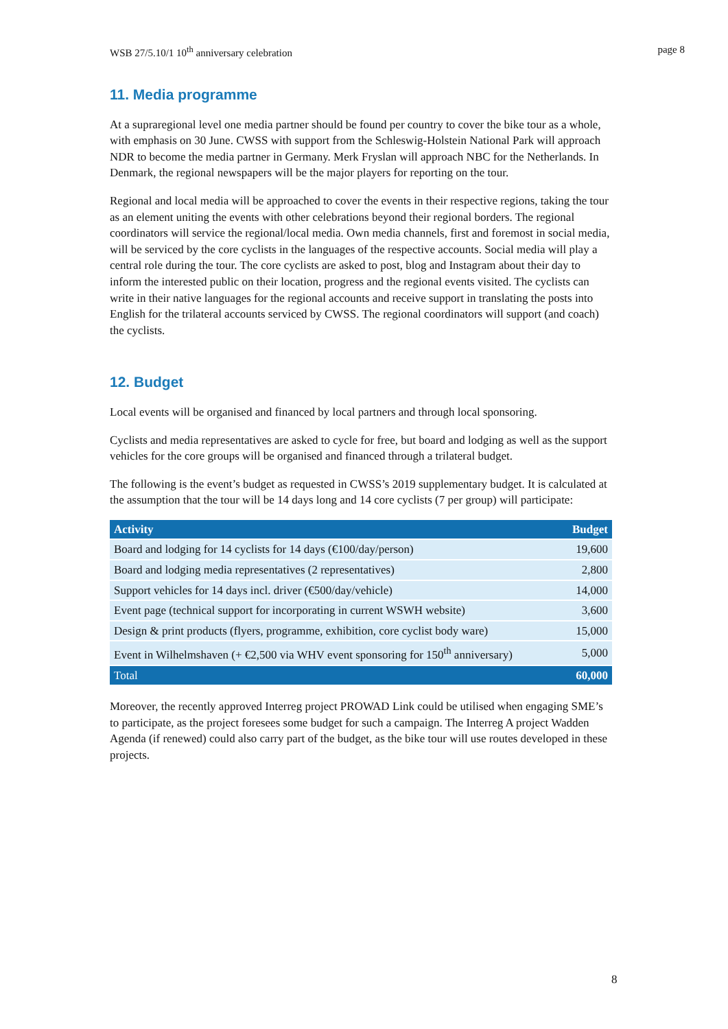WSB 27/5.10/1 10<sup>th</sup> anniversary celebration page 8
11. Media programme
At a supraregional level one media partner should be found per country to cover the bike tour as a whole, with emphasis on 30 June. CWSS with support from the Schleswig-Holstein National Park will approach NDR to become the media partner in Germany. Merk Fryslan will approach NBC for the Netherlands. In Denmark, the regional newspapers will be the major players for reporting on the tour.
Regional and local media will be approached to cover the events in their respective regions, taking the tour as an element uniting the events with other celebrations beyond their regional borders. The regional coordinators will service the regional/local media. Own media channels, first and foremost in social media, will be serviced by the core cyclists in the languages of the respective accounts. Social media will play a central role during the tour. The core cyclists are asked to post, blog and Instagram about their day to inform the interested public on their location, progress and the regional events visited. The cyclists can write in their native languages for the regional accounts and receive support in translating the posts into English for the trilateral accounts serviced by CWSS. The regional coordinators will support (and coach) the cyclists.
12. Budget
Local events will be organised and financed by local partners and through local sponsoring.
Cyclists and media representatives are asked to cycle for free, but board and lodging as well as the support vehicles for the core groups will be organised and financed through a trilateral budget.
The following is the event’s budget as requested in CWSS’s 2019 supplementary budget. It is calculated at the assumption that the tour will be 14 days long and 14 core cyclists (7 per group) will participate:
| Activity | Budget |
| --- | --- |
| Board and lodging for 14 cyclists for 14 days (€100/day/person) | 19,600 |
| Board and lodging media representatives (2 representatives) | 2,800 |
| Support vehicles for 14 days incl. driver (€500/day/vehicle) | 14,000 |
| Event page (technical support for incorporating in current WSWH website) | 3,600 |
| Design & print products (flyers, programme, exhibition, core cyclist body ware) | 15,000 |
| Event in Wilhelmshaven (+ €2,500 via WHV event sponsoring for 150<sup>th</sup> anniversary) | 5,000 |
| Total | 60,000 |
Moreover, the recently approved Interreg project PROWAD Link could be utilised when engaging SME’s to participate, as the project foresees some budget for such a campaign. The Interreg A project Wadden Agenda (if renewed) could also carry part of the budget, as the bike tour will use routes developed in these projects.
8